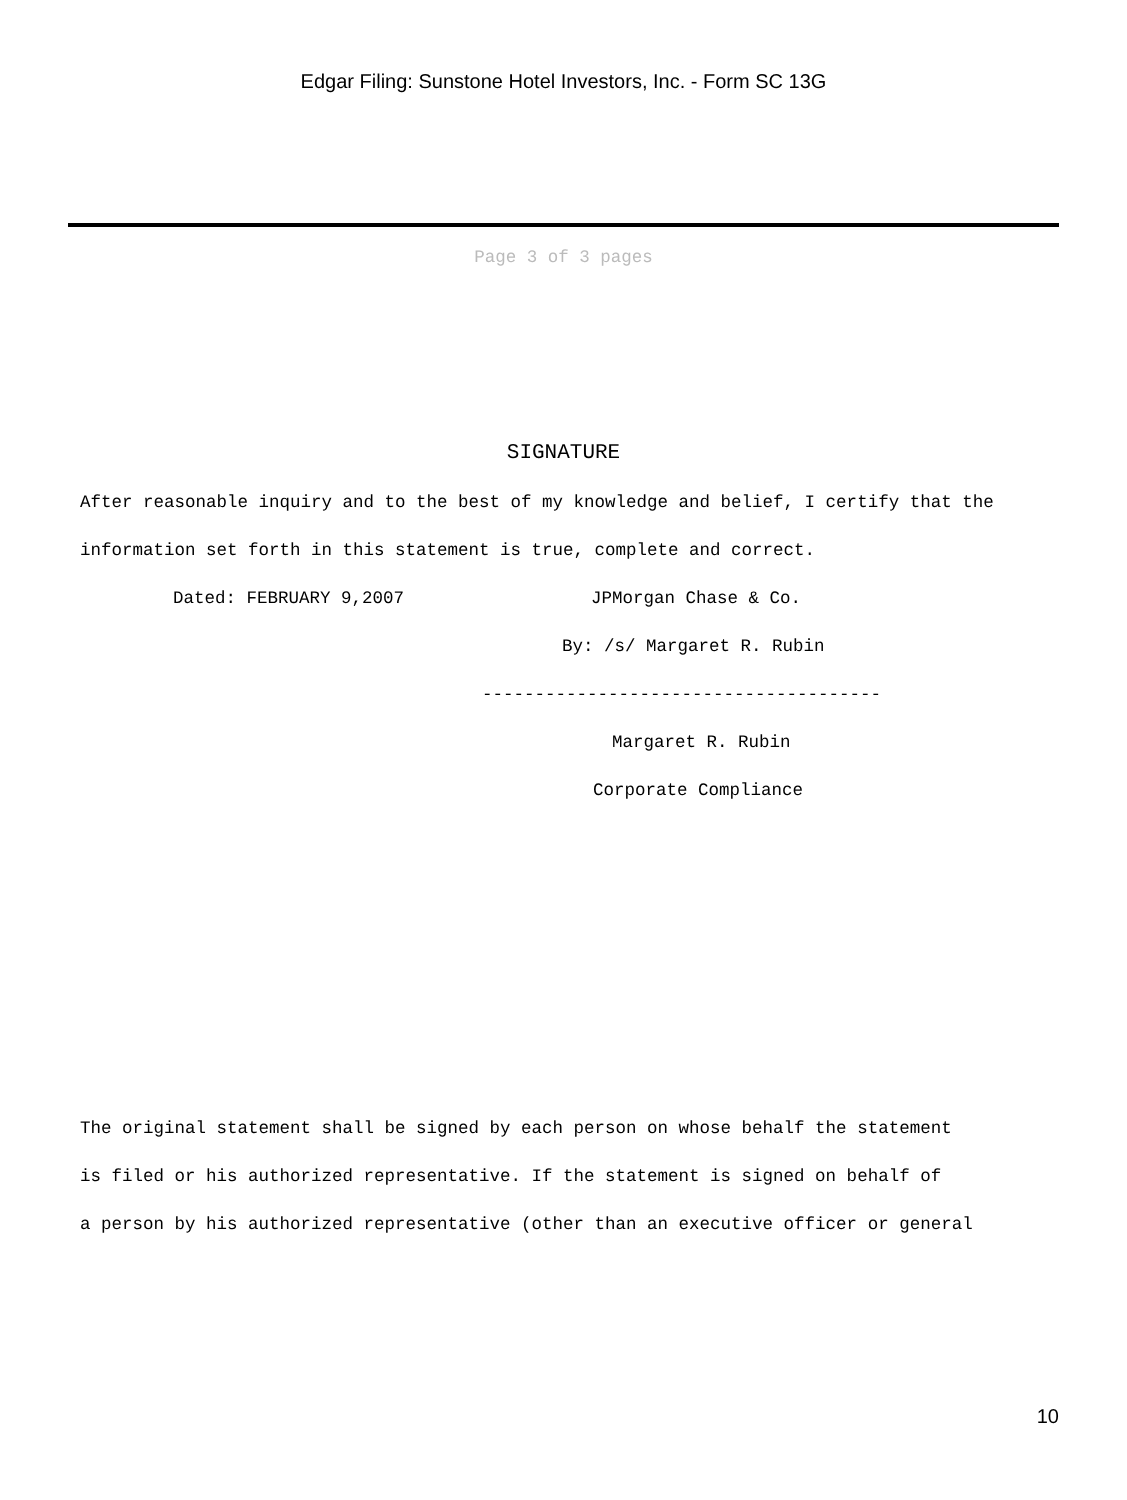Edgar Filing: Sunstone Hotel Investors, Inc. - Form SC 13G
Page 3 of 3 pages
SIGNATURE
After reasonable inquiry and to the best of my knowledge and belief, I certify that the
information set forth in this statement is true, complete and correct.
Dated: FEBRUARY 9,2007 JPMorgan Chase & Co.
By: /s/ Margaret R. Rubin
--------------------------------------
Margaret R. Rubin
Corporate Compliance
The original statement shall be signed by each person on whose behalf the statement
is filed or his authorized representative. If the statement is signed on behalf of
a person by his authorized representative (other than an executive officer or general
10